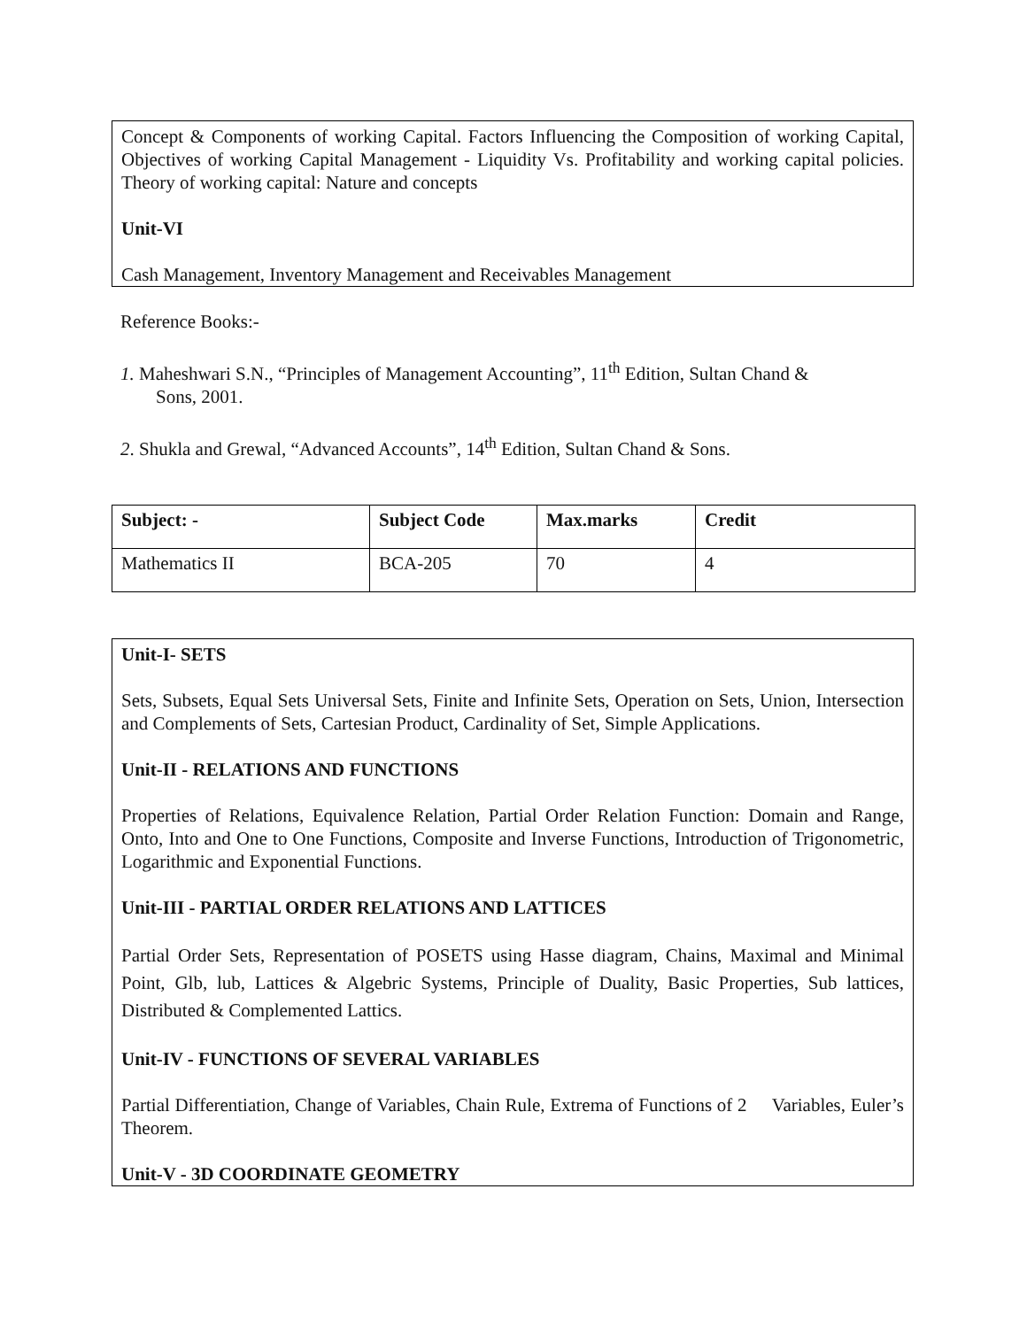Concept & Components of working Capital. Factors Influencing the Composition of working Capital, Objectives of working Capital Management - Liquidity Vs. Profitability and working capital policies. Theory of working capital: Nature and concepts
Unit-VI
Cash Management, Inventory Management and Receivables Management
Reference Books:-
1. Maheshwari S.N., “Principles of Management Accounting”, 11<sup>th</sup> Edition, Sultan Chand &
Sons, 2001.
2. Shukla and Grewal, “Advanced Accounts”, 14<sup>th</sup> Edition, Sultan Chand & Sons.
| Subject: - | Subject Code | Max.marks | Credit |
| --- | --- | --- | --- |
| Mathematics II | BCA-205 | 70 | 4 |
Unit-I- SETS
Sets, Subsets, Equal Sets Universal Sets, Finite and Infinite Sets, Operation on Sets, Union, Intersection and Complements of Sets, Cartesian Product, Cardinality of Set, Simple Applications.
Unit-II - RELATIONS AND FUNCTIONS
Properties of Relations, Equivalence Relation, Partial Order Relation Function: Domain and Range, Onto, Into and One to One Functions, Composite and Inverse Functions, Introduction of Trigonometric, Logarithmic and Exponential Functions.
Unit-III - PARTIAL ORDER RELATIONS AND LATTICES
Partial Order Sets, Representation of POSETS using Hasse diagram, Chains, Maximal and Minimal Point, Glb, lub, Lattices & Algebric Systems, Principle of Duality, Basic Properties, Sub lattices, Distributed & Complemented Lattics.
Unit-IV - FUNCTIONS OF SEVERAL VARIABLES
Partial Differentiation, Change of Variables, Chain Rule, Extrema of Functions of 2 Variables, Euler’s Theorem.
Unit-V - 3D COORDINATE GEOMETRY